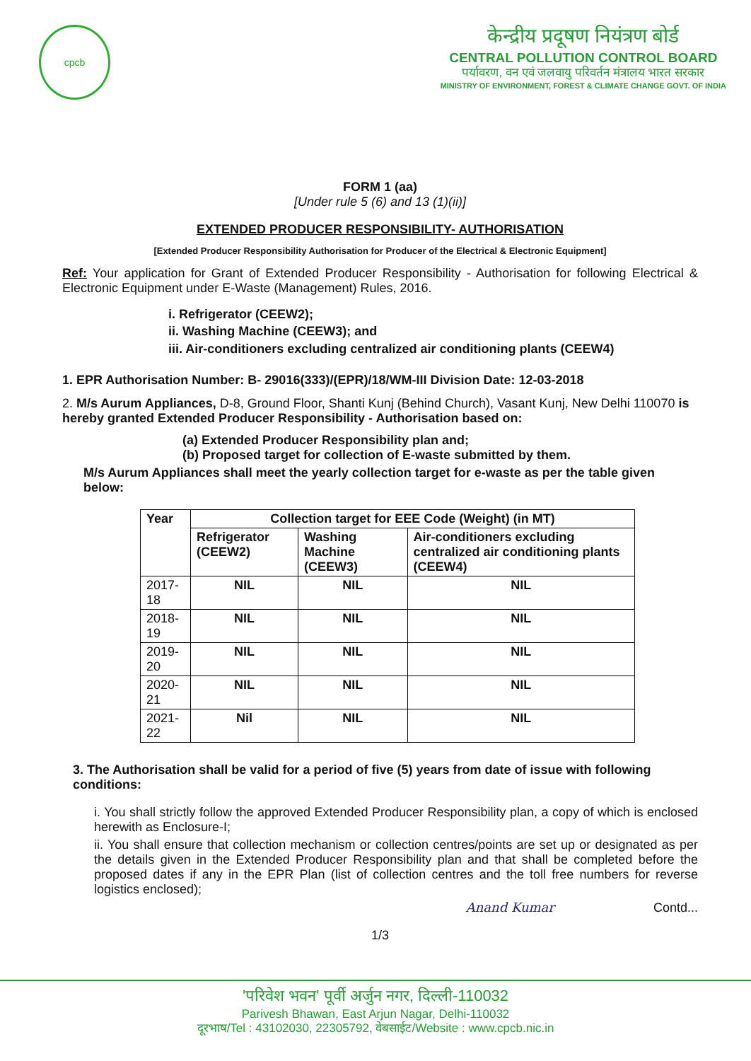cpcb
केन्द्रीय प्रदूषण नियंत्रण बोर्ड
CENTRAL POLLUTION CONTROL BOARD
पर्यावरण, वन एवं जलवायु परिवर्तन मंत्रालय भारत सरकार
MINISTRY OF ENVIRONMENT, FOREST & CLIMATE CHANGE GOVT. OF INDIA
FORM 1 (aa)
[Under rule 5 (6) and 13 (1)(ii)]
EXTENDED PRODUCER RESPONSIBILITY- AUTHORISATION
[Extended Producer Responsibility Authorisation for Producer of the Electrical & Electronic Equipment]
Ref: Your application for Grant of Extended Producer Responsibility - Authorisation for following Electrical & Electronic Equipment under E-Waste (Management) Rules, 2016.
i. Refrigerator (CEEW2);
ii. Washing Machine (CEEW3); and
iii. Air-conditioners excluding centralized air conditioning plants (CEEW4)
1. EPR Authorisation Number: B- 29016(333)/(EPR)/18/WM-III Division Date: 12-03-2018
2. M/s Aurum Appliances, D-8, Ground Floor, Shanti Kunj (Behind Church), Vasant Kunj, New Delhi 110070 is hereby granted Extended Producer Responsibility - Authorisation based on:
(a) Extended Producer Responsibility plan and;
(b) Proposed target for collection of E-waste submitted by them.
M/s Aurum Appliances shall meet the yearly collection target for e-waste as per the table given below:
| Year | Collection target for EEE Code (Weight) (in MT) | | |
| --- | --- | --- | --- |
| | Refrigerator (CEEW2) | Washing Machine (CEEW3) | Air-conditioners excluding centralized air conditioning plants (CEEW4) |
| 2017-18 | NIL | NIL | NIL |
| 2018-19 | NIL | NIL | NIL |
| 2019-20 | NIL | NIL | NIL |
| 2020-21 | NIL | NIL | NIL |
| 2021-22 | Nil | NIL | NIL |
3. The Authorisation shall be valid for a period of five (5) years from date of issue with following conditions:
i. You shall strictly follow the approved Extended Producer Responsibility plan, a copy of which is enclosed herewith as Enclosure-I;
ii. You shall ensure that collection mechanism or collection centres/points are set up or designated as per the details given in the Extended Producer Responsibility plan and that shall be completed before the proposed dates if any in the EPR Plan (list of collection centres and the toll free numbers for reverse logistics enclosed);
Anand Kumar Contd...
1/3
'परिवेश भवन' पूर्वी अर्जुन नगर, दिल्ली-110032
Parivesh Bhawan, East Arjun Nagar, Delhi-110032
दूरभाष/Tel : 43102030, 22305792, वेबसाईट/Website : www.cpcb.nic.in